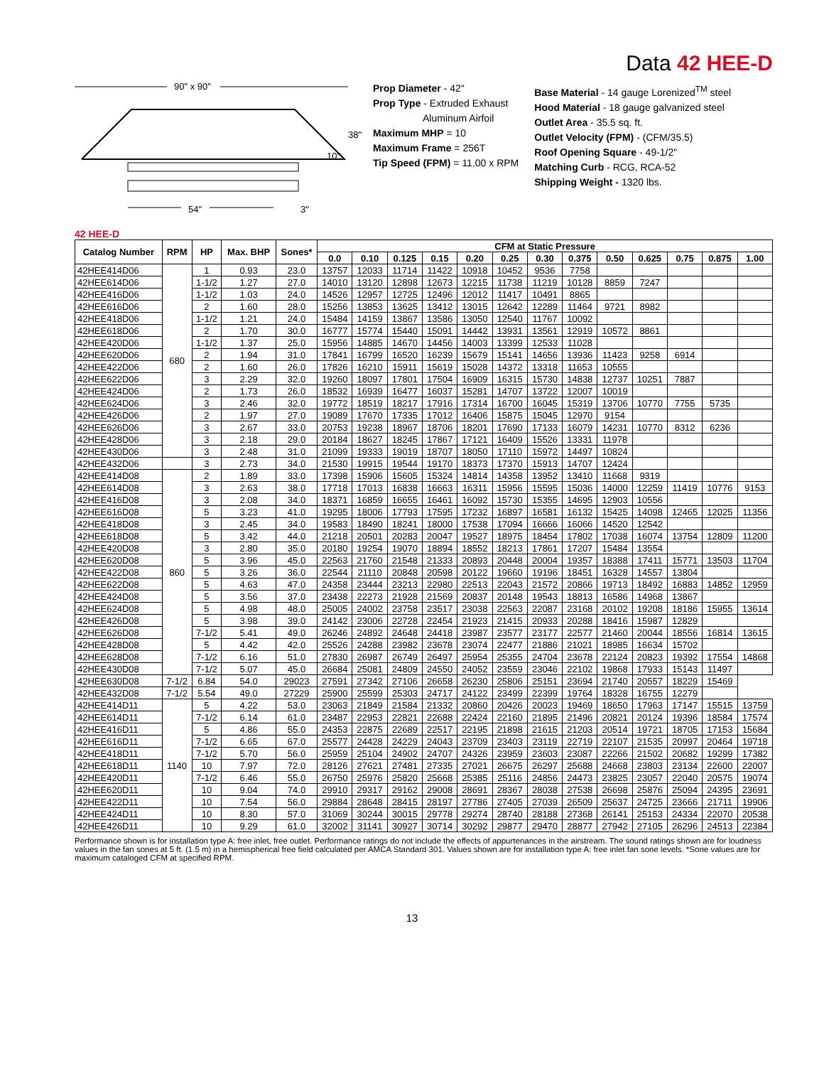Data 42 HEE-D
90" x 90"
38"
10"
54"
3"
Prop Diameter - 42"
Prop Type - Extruded Exhaust
Aluminum Airfoil
Maximum MHP = 10
Maximum Frame = 256T
Tip Speed (FPM) = 11.00 x RPM
Base Material - 14 gauge Lorenized<sup>TM</sup> steel
Hood Material - 18 gauge galvanized steel
Outlet Area - 35.5 sq. ft.
Outlet Velocity (FPM) - (CFM/35.5)
Roof Opening Square - 49-1/2"
Matching Curb - RCG, RCA-52
Shipping Weight - 1320 lbs.
42 HEE-D
| Catalog Number | RPM | HP | Max. BHP | Sones* | CFM at Static Pressure | | | | | | | | | | | | |
| --- | --- | --- | --- | --- | --- | --- | --- | --- | --- | --- | --- | --- | --- | --- | --- | --- | --- |
| | | | | | 0.0 | 0.10 | 0.125 | 0.15 | 0.20 | 0.25 | 0.30 | 0.375 | 0.50 | 0.625 | 0.75 | 0.875 | 1.00 |
| 42HEE414D06 | 680 | 1 | 0.93 | 23.0 | 13757 | 12033 | 11714 | 11422 | 10918 | 10452 | 9536 | 7758 | | | | | |
| 42HEE614D06 | | 1-1/2 | 1.27 | 27.0 | 14010 | 13120 | 12898 | 12673 | 12215 | 11738 | 11219 | 10128 | 8859 | 7247 | | | |
| 42HEE416D06 | | 1-1/2 | 1.03 | 24.0 | 14526 | 12957 | 12725 | 12496 | 12012 | 11417 | 10491 | 8865 | | | | | |
| 42HEE616D06 | | 2 | 1.60 | 28.0 | 15256 | 13853 | 13625 | 13412 | 13015 | 12642 | 12289 | 11464 | 9721 | 8982 | | | |
| 42HEE418D06 | | 1-1/2 | 1.21 | 24.0 | 15484 | 14159 | 13867 | 13586 | 13050 | 12540 | 11767 | 10092 | | | | | |
| 42HEE618D06 | | 2 | 1.70 | 30.0 | 16777 | 15774 | 15440 | 15091 | 14442 | 13931 | 13561 | 12919 | 10572 | 8861 | | | |
| 42HEE420D06 | | 1-1/2 | 1.37 | 25.0 | 15956 | 14885 | 14670 | 14456 | 14003 | 13399 | 12533 | 11028 | | | | | |
| 42HEE620D06 | | 2 | 1.94 | 31.0 | 17841 | 16799 | 16520 | 16239 | 15679 | 15141 | 14656 | 13936 | 11423 | 9258 | 6914 | | |
| 42HEE422D06 | | 2 | 1.60 | 26.0 | 17826 | 16210 | 15911 | 15619 | 15028 | 14372 | 13318 | 11653 | 10555 | | | | |
| 42HEE622D06 | | 3 | 2.29 | 32.0 | 19260 | 18097 | 17801 | 17504 | 16909 | 16315 | 15730 | 14838 | 12737 | 10251 | 7887 | | |
| 42HEE424D06 | | 2 | 1.73 | 26.0 | 18532 | 16939 | 16477 | 16037 | 15281 | 14707 | 13722 | 12007 | 10019 | | | | |
| 42HEE624D06 | | 3 | 2.46 | 32.0 | 19772 | 18519 | 18217 | 17916 | 17314 | 16700 | 16045 | 15319 | 13706 | 10770 | 7755 | 5735 | |
| 42HEE426D06 | | 2 | 1.97 | 27.0 | 19089 | 17670 | 17335 | 17012 | 16406 | 15875 | 15045 | 12970 | 9154 | | | | |
| 42HEE626D06 | | 3 | 2.67 | 33.0 | 20753 | 19238 | 18967 | 18706 | 18201 | 17690 | 17133 | 16079 | 14231 | 10770 | 8312 | 6236 | |
| 42HEE428D06 | | 3 | 2.18 | 29.0 | 20184 | 18627 | 18245 | 17867 | 17121 | 16409 | 15526 | 13331 | 11978 | | | | |
| 42HEE430D06 | | 3 | 2.48 | 31.0 | 21099 | 19333 | 19019 | 18707 | 18050 | 17110 | 15972 | 14497 | 10824 | | | | |
| 42HEE432D06 | | 3 | 2.73 | 34.0 | 21530 | 19915 | 19544 | 19170 | 18373 | 17370 | 15913 | 14707 | 12424 | | | | |
| 42HEE414D08 | 860 | 2 | 1.89 | 33.0 | 17398 | 15906 | 15605 | 15324 | 14814 | 14358 | 13952 | 13410 | 11668 | 9319 | | | |
| 42HEE614D08 | | 3 | 2.63 | 38.0 | 17718 | 17013 | 16838 | 16663 | 16311 | 15956 | 15595 | 15036 | 14000 | 12259 | 11419 | 10776 | 9153 |
| 42HEE416D08 | | 3 | 2.08 | 34.0 | 18371 | 16859 | 16655 | 16461 | 16092 | 15730 | 15355 | 14695 | 12903 | 10556 | | | |
| 42HEE616D08 | | 5 | 3.23 | 41.0 | 19295 | 18006 | 17793 | 17595 | 17232 | 16897 | 16581 | 16132 | 15425 | 14098 | 12465 | 12025 | 11356 |
| 42HEE418D08 | | 3 | 2.45 | 34.0 | 19583 | 18490 | 18241 | 18000 | 17538 | 17094 | 16666 | 16066 | 14520 | 12542 | | | |
| 42HEE618D08 | | 5 | 3.42 | 44.0 | 21218 | 20501 | 20283 | 20047 | 19527 | 18975 | 18454 | 17802 | 17038 | 16074 | 13754 | 12809 | 11200 |
| 42HEE420D08 | | 3 | 2.80 | 35.0 | 20180 | 19254 | 19070 | 18894 | 18552 | 18213 | 17861 | 17207 | 15484 | 13554 | | | |
| 42HEE620D08 | | 5 | 3.96 | 45.0 | 22563 | 21760 | 21548 | 21333 | 20893 | 20448 | 20004 | 19357 | 18388 | 17411 | 15771 | 13503 | 11704 |
| 42HEE422D08 | | 5 | 3.26 | 36.0 | 22544 | 21110 | 20848 | 20598 | 20122 | 19660 | 19196 | 18451 | 16328 | 14557 | 13804 | | |
| 42HEE622D08 | | 5 | 4.63 | 47.0 | 24358 | 23444 | 23213 | 22980 | 22513 | 22043 | 21572 | 20866 | 19713 | 18492 | 16883 | 14852 | 12959 |
| 42HEE424D08 | | 5 | 3.56 | 37.0 | 23438 | 22273 | 21928 | 21569 | 20837 | 20148 | 19543 | 18813 | 16586 | 14968 | 13867 | | |
| 42HEE624D08 | | 5 | 4.98 | 48.0 | 25005 | 24002 | 23758 | 23517 | 23038 | 22563 | 22087 | 23168 | 20102 | 19208 | 18186 | 15955 | 13614 |
| 42HEE426D08 | | 5 | 3.98 | 39.0 | 24142 | 23006 | 22728 | 22454 | 21923 | 21415 | 20933 | 20288 | 18416 | 15987 | 12829 | | |
| 42HEE626D08 | | 7-1/2 | 5.41 | 49.0 | 26246 | 24892 | 24648 | 24418 | 23987 | 23577 | 23177 | 22577 | 21460 | 20044 | 18556 | 16814 | 13615 |
| 42HEE428D08 | | 5 | 4.42 | 42.0 | 25526 | 24288 | 23982 | 23678 | 23074 | 22477 | 21886 | 21021 | 18985 | 16634 | 15702 | | |
| 42HEE628D08 | | 7-1/2 | 6.16 | 51.0 | 27830 | 26987 | 26749 | 26497 | 25954 | 25355 | 24704 | 23678 | 22124 | 20823 | 19392 | 17554 | 14868 |
| 42HEE430D08 | | 7-1/2 | 5.07 | 45.0 | 26684 | 25081 | 24809 | 24550 | 24052 | 23559 | 23046 | 22102 | 19868 | 17933 | 15143 | 11497 | |
| 42HEE630D08 | 7-1/2 | 6.84 | 54.0 | 29023 | 27591 | 27342 | 27106 | 26658 | 26230 | 25806 | 25151 | 23694 | 21740 | 20557 | 18229 | 15469 | |
| 42HEE432D08 | 7-1/2 | 5.54 | 49.0 | 27229 | 25900 | 25599 | 25303 | 24717 | 24122 | 23499 | 22399 | 19764 | 18328 | 16755 | 12279 | | |
| 42HEE414D11 | 1140 | 5 | 4.22 | 53.0 | 23063 | 21849 | 21584 | 21332 | 20860 | 20426 | 20023 | 19469 | 18650 | 17963 | 17147 | 15515 | 13759 |
| 42HEE614D11 | | 7-1/2 | 6.14 | 61.0 | 23487 | 22953 | 22821 | 22688 | 22424 | 22160 | 21895 | 21496 | 20821 | 20124 | 19396 | 18584 | 17574 |
| 42HEE416D11 | | 5 | 4.86 | 55.0 | 24353 | 22875 | 22689 | 22517 | 22195 | 21898 | 21615 | 21203 | 20514 | 19721 | 18705 | 17153 | 15684 |
| 42HEE616D11 | | 7-1/2 | 6.65 | 67.0 | 25577 | 24428 | 24229 | 24043 | 23709 | 23403 | 23119 | 22719 | 22107 | 21535 | 20997 | 20464 | 19718 |
| 42HEE418D11 | | 7-1/2 | 5.70 | 56.0 | 25959 | 25104 | 24902 | 24707 | 24326 | 23959 | 23603 | 23087 | 22266 | 21502 | 20682 | 19299 | 17382 |
| 42HEE618D11 | | 10 | 7.97 | 72.0 | 28126 | 27621 | 27481 | 27335 | 27021 | 26675 | 26297 | 25688 | 24668 | 23803 | 23134 | 22600 | 22007 |
| 42HEE420D11 | | 7-1/2 | 6.46 | 55.0 | 26750 | 25976 | 25820 | 25668 | 25385 | 25116 | 24856 | 24473 | 23825 | 23057 | 22040 | 20575 | 19074 |
| 42HEE620D11 | | 10 | 9.04 | 74.0 | 29910 | 29317 | 29162 | 29008 | 28691 | 28367 | 28038 | 27538 | 26698 | 25876 | 25094 | 24395 | 23691 |
| 42HEE422D11 | | 10 | 7.54 | 56.0 | 29884 | 28648 | 28415 | 28197 | 27786 | 27405 | 27039 | 26509 | 25637 | 24725 | 23666 | 21711 | 19906 |
| 42HEE424D11 | | 10 | 8.30 | 57.0 | 31069 | 30244 | 30015 | 29778 | 29274 | 28740 | 28188 | 27368 | 26141 | 25153 | 24334 | 22070 | 20538 |
| 42HEE426D11 | | 10 | 9.29 | 61.0 | 32002 | 31141 | 30927 | 30714 | 30292 | 29877 | 29470 | 28877 | 27942 | 27105 | 26296 | 24513 | 22384 |
Performance shown is for installation type A: free inlet, free outlet. Performance ratings do not include the effects of appurtenances in the airstream. The sound ratings shown are for loudness values in the fan sones at 5 ft. (1.5 m) in a hemispherical free field calculated per AMCA Standard 301. Values shown are for installation type A: free inlet fan sone levels. *Sone values are for maximum cataloged CFM at specified RPM.
13